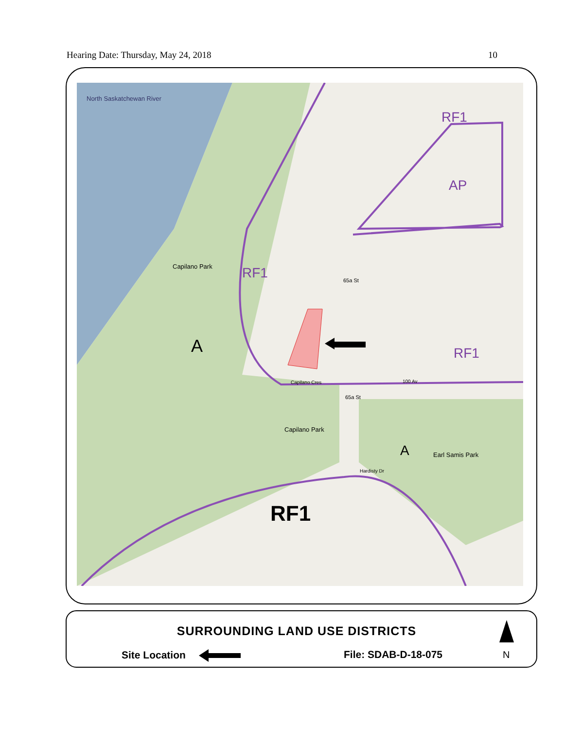Hearing Date: Thursday, May 24, 2018 10
North Saskatchewan River
RF1
AP
Capilano Park RF1 65a St
A RF1
Capilano Cres 100 Av
65a St
Capilano Park
A Earl Samis Park
Hardisty Dr
RF1
SURROUNDING LAND USE DISTRICTS
Site Location File: SDAB-D-18-075 N